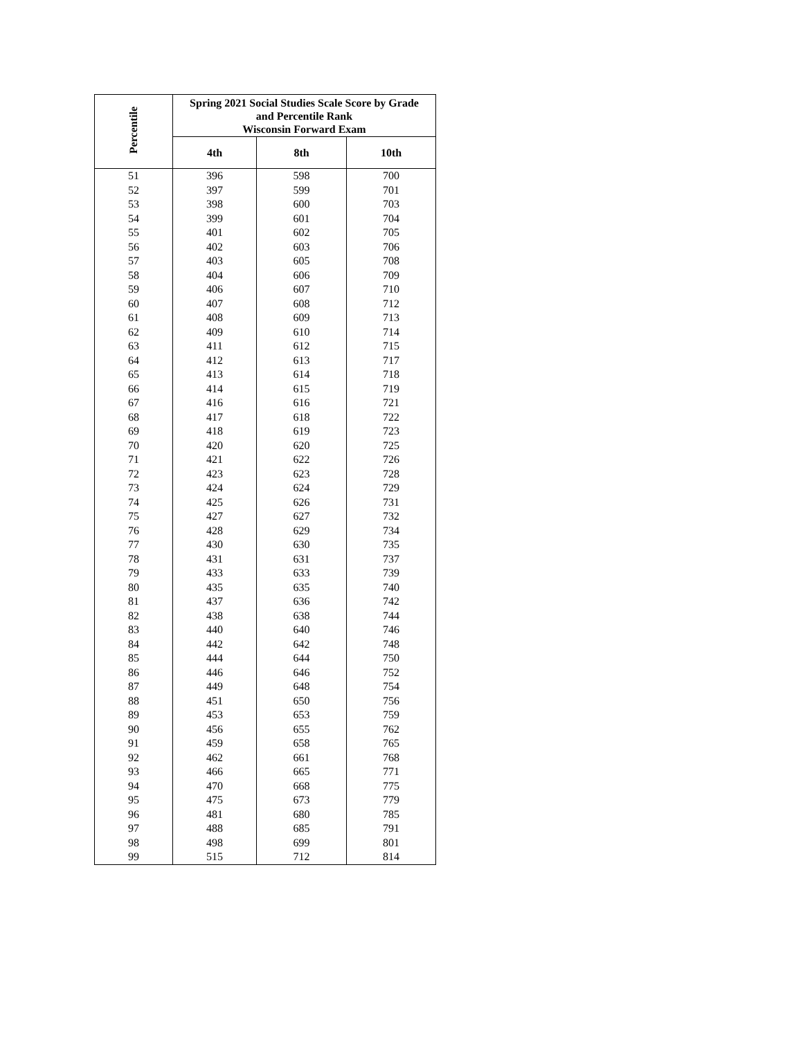| Percentile | Spring 2021 Social Studies Scale Score by Grade and Percentile Rank Wisconsin Forward Exam | | |
| --- | --- | --- | --- |
| | 4th | 8th | 10th |
| 51 | 396 | 598 | 700 |
| 52 | 397 | 599 | 701 |
| 53 | 398 | 600 | 703 |
| 54 | 399 | 601 | 704 |
| 55 | 401 | 602 | 705 |
| 56 | 402 | 603 | 706 |
| 57 | 403 | 605 | 708 |
| 58 | 404 | 606 | 709 |
| 59 | 406 | 607 | 710 |
| 60 | 407 | 608 | 712 |
| 61 | 408 | 609 | 713 |
| 62 | 409 | 610 | 714 |
| 63 | 411 | 612 | 715 |
| 64 | 412 | 613 | 717 |
| 65 | 413 | 614 | 718 |
| 66 | 414 | 615 | 719 |
| 67 | 416 | 616 | 721 |
| 68 | 417 | 618 | 722 |
| 69 | 418 | 619 | 723 |
| 70 | 420 | 620 | 725 |
| 71 | 421 | 622 | 726 |
| 72 | 423 | 623 | 728 |
| 73 | 424 | 624 | 729 |
| 74 | 425 | 626 | 731 |
| 75 | 427 | 627 | 732 |
| 76 | 428 | 629 | 734 |
| 77 | 430 | 630 | 735 |
| 78 | 431 | 631 | 737 |
| 79 | 433 | 633 | 739 |
| 80 | 435 | 635 | 740 |
| 81 | 437 | 636 | 742 |
| 82 | 438 | 638 | 744 |
| 83 | 440 | 640 | 746 |
| 84 | 442 | 642 | 748 |
| 85 | 444 | 644 | 750 |
| 86 | 446 | 646 | 752 |
| 87 | 449 | 648 | 754 |
| 88 | 451 | 650 | 756 |
| 89 | 453 | 653 | 759 |
| 90 | 456 | 655 | 762 |
| 91 | 459 | 658 | 765 |
| 92 | 462 | 661 | 768 |
| 93 | 466 | 665 | 771 |
| 94 | 470 | 668 | 775 |
| 95 | 475 | 673 | 779 |
| 96 | 481 | 680 | 785 |
| 97 | 488 | 685 | 791 |
| 98 | 498 | 699 | 801 |
| 99 | 515 | 712 | 814 |